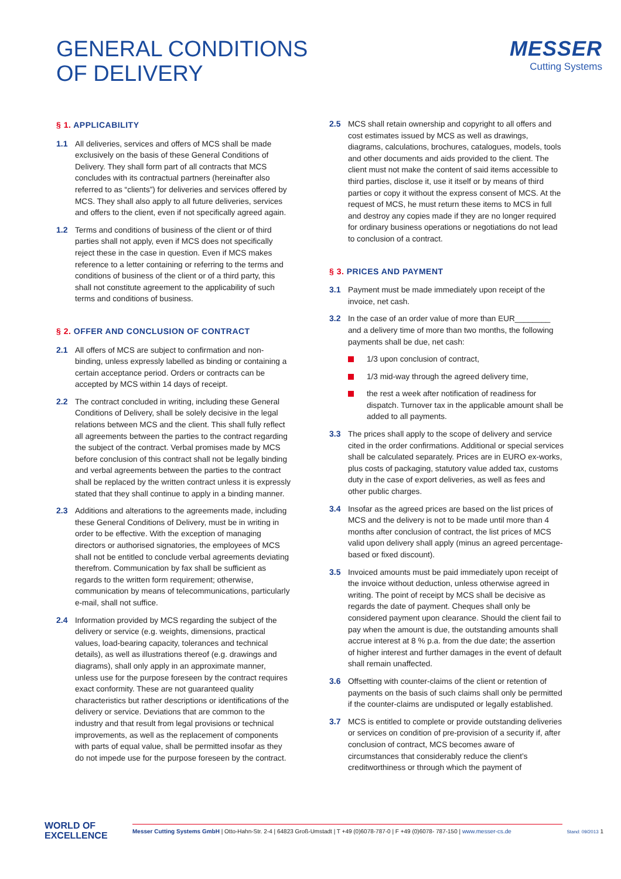GENERAL CONDITIONS
OF DELIVERY
MESSER
Cutting Systems
§ 1. APPLICABILITY
1.1 All deliveries, services and offers of MCS shall be made exclusively on the basis of these General Conditions of Delivery. They shall form part of all contracts that MCS concludes with its contractual partners (hereinafter also referred to as “clients”) for deliveries and services offered by MCS. They shall also apply to all future deliveries, services and offers to the client, even if not specifically agreed again.
1.2 Terms and conditions of business of the client or of third parties shall not apply, even if MCS does not specifically reject these in the case in question. Even if MCS makes reference to a letter containing or referring to the terms and conditions of business of the client or of a third party, this shall not constitute agreement to the applicability of such terms and conditions of business.
§ 2. OFFER AND CONCLUSION OF CONTRACT
2.1 All offers of MCS are subject to confirmation and non-binding, unless expressly labelled as binding or containing a certain acceptance period. Orders or contracts can be accepted by MCS within 14 days of receipt.
2.2 The contract concluded in writing, including these General Conditions of Delivery, shall be solely decisive in the legal relations between MCS and the client. This shall fully reflect all agreements between the parties to the contract regarding the subject of the contract. Verbal promises made by MCS before conclusion of this contract shall not be legally binding and verbal agreements between the parties to the contract shall be replaced by the written contract unless it is expressly stated that they shall continue to apply in a binding manner.
2.3 Additions and alterations to the agreements made, including these General Conditions of Delivery, must be in writing in order to be effective. With the exception of managing directors or authorised signatories, the employees of MCS shall not be entitled to conclude verbal agreements deviating therefrom. Communication by fax shall be sufficient as regards to the written form requirement; otherwise, communication by means of telecommunications, particularly e-mail, shall not suffice.
2.4 Information provided by MCS regarding the subject of the delivery or service (e.g. weights, dimensions, practical values, load-bearing capacity, tolerances and technical details), as well as illustrations thereof (e.g. drawings and diagrams), shall only apply in an approximate manner, unless use for the purpose foreseen by the contract requires exact conformity. These are not guaranteed quality characteristics but rather descriptions or identifications of the delivery or service. Deviations that are common to the industry and that result from legal provisions or technical improvements, as well as the replacement of components with parts of equal value, shall be permitted insofar as they do not impede use for the purpose foreseen by the contract.
2.5 MCS shall retain ownership and copyright to all offers and cost estimates issued by MCS as well as drawings, diagrams, calculations, brochures, catalogues, models, tools and other documents and aids provided to the client. The client must not make the content of said items accessible to third parties, disclose it, use it itself or by means of third parties or copy it without the express consent of MCS. At the request of MCS, he must return these items to MCS in full and destroy any copies made if they are no longer required for ordinary business operations or negotiations do not lead to conclusion of a contract.
§ 3. PRICES AND PAYMENT
3.1 Payment must be made immediately upon receipt of the invoice, net cash.
3.2 In the case of an order value of more than EUR________ and a delivery time of more than two months, the following payments shall be due, net cash:
1/3 upon conclusion of contract,
1/3 mid-way through the agreed delivery time,
the rest a week after notification of readiness for dispatch. Turnover tax in the applicable amount shall be added to all payments.
3.3 The prices shall apply to the scope of delivery and service cited in the order confirmations. Additional or special services shall be calculated separately. Prices are in EURO ex-works, plus costs of packaging, statutory value added tax, customs duty in the case of export deliveries, as well as fees and other public charges.
3.4 Insofar as the agreed prices are based on the list prices of MCS and the delivery is not to be made until more than 4 months after conclusion of contract, the list prices of MCS valid upon delivery shall apply (minus an agreed percentage-based or fixed discount).
3.5 Invoiced amounts must be paid immediately upon receipt of the invoice without deduction, unless otherwise agreed in writing. The point of receipt by MCS shall be decisive as regards the date of payment. Cheques shall only be considered payment upon clearance. Should the client fail to pay when the amount is due, the outstanding amounts shall accrue interest at 8 % p.a. from the due date; the assertion of higher interest and further damages in the event of default shall remain unaffected.
3.6 Offsetting with counter-claims of the client or retention of payments on the basis of such claims shall only be permitted if the counter-claims are undisputed or legally established.
3.7 MCS is entitled to complete or provide outstanding deliveries or services on condition of pre-provision of a security if, after conclusion of contract, MCS becomes aware of circumstances that considerably reduce the client’s creditworthiness or through which the payment of
WORLD OF
EXCELLENCE
Messer Cutting Systems GmbH | Otto-Hahn-Str. 2-4 | 64823 Groß-Umstadt | T +49 (0)6078-787-0 | F +49 (0)6078- 787-150 | www.messer-cs.de
Stand: 09/2013 1